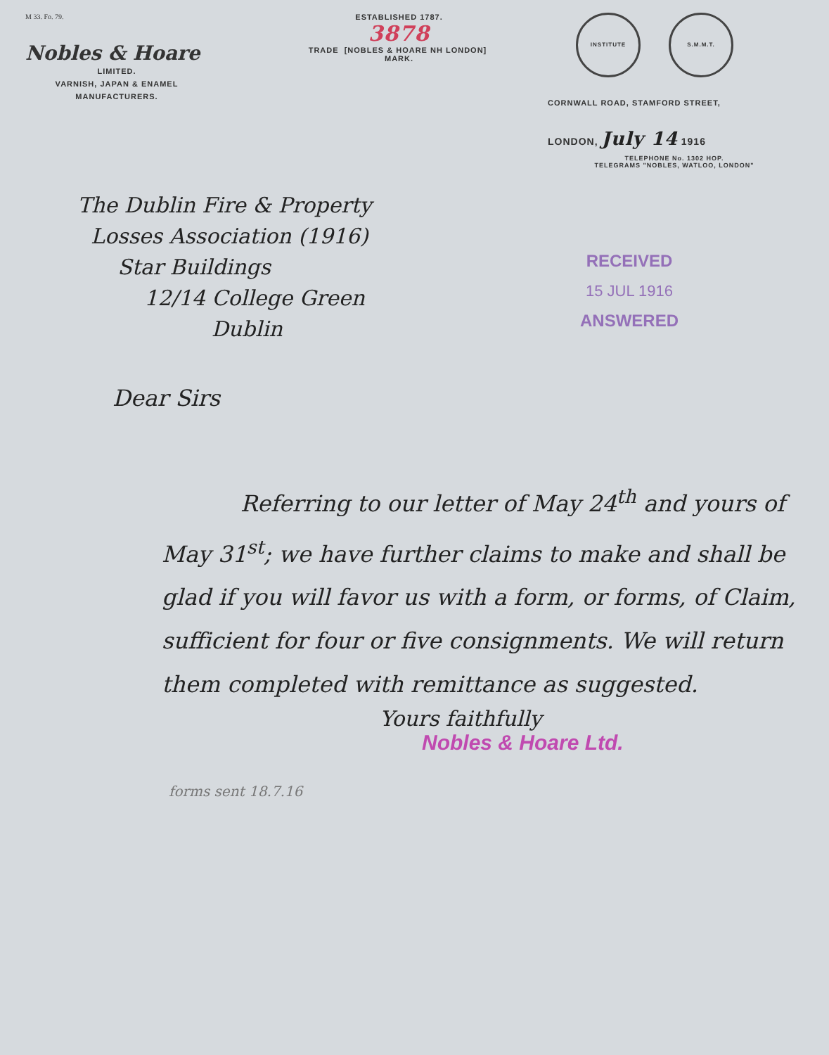M 33. Fo. 79.
Nobles & Hoare
LIMITED.
VARNISH, JAPAN & ENAMEL
MANUFACTURERS.
ESTABLISHED 1787.
3878
TRADE [NOBLES & HOARE NH LONDON] MARK.
INSTITUTE S.M.M.T.
CORNWALL ROAD, STAMFORD STREET,
LONDON, July 14 1916
TELEPHONE No. 1302 HOP.
TELEGRAMS "NOBLES, WATLOO, LONDON"
The Dublin Fire & Property
Losses Association (1916)
Star Buildings
12/14 College Green
Dublin
RECEIVED
15 JUL 1916
ANSWERED
Dear Sirs
Referring to our letter of May 24<sup>th</sup> and yours of May 31<sup>st</sup>; we have further claims to make and shall be glad if you will favor us with a form, or forms, of Claim, sufficient for four or five consignments. We will return them completed with remittance as suggested.
Yours faithfully
Nobles & Hoare Ltd.
forms sent 18.7.16